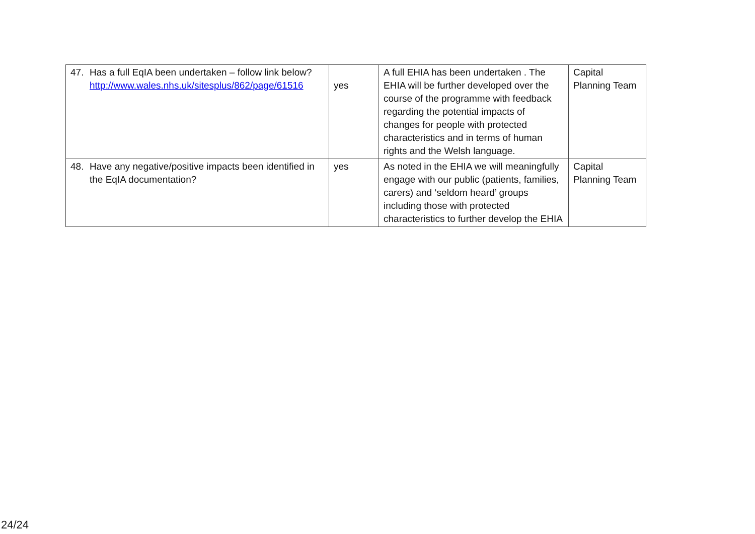| 47. Has a full EqIA been undertaken – follow link below? http://www.wales.nhs.uk/sitesplus/862/page/61516 | yes | A full EHIA has been undertaken . The EHIA will be further developed over the course of the programme with feedback regarding the potential impacts of changes for people with protected characteristics and in terms of human rights and the Welsh language. | Capital Planning Team |
| 48. Have any negative/positive impacts been identified in the EqIA documentation? | yes | As noted in the EHIA we will meaningfully engage with our public (patients, families, carers) and ‘seldom heard’ groups including those with protected characteristics to further develop the EHIA | Capital Planning Team |
24/24